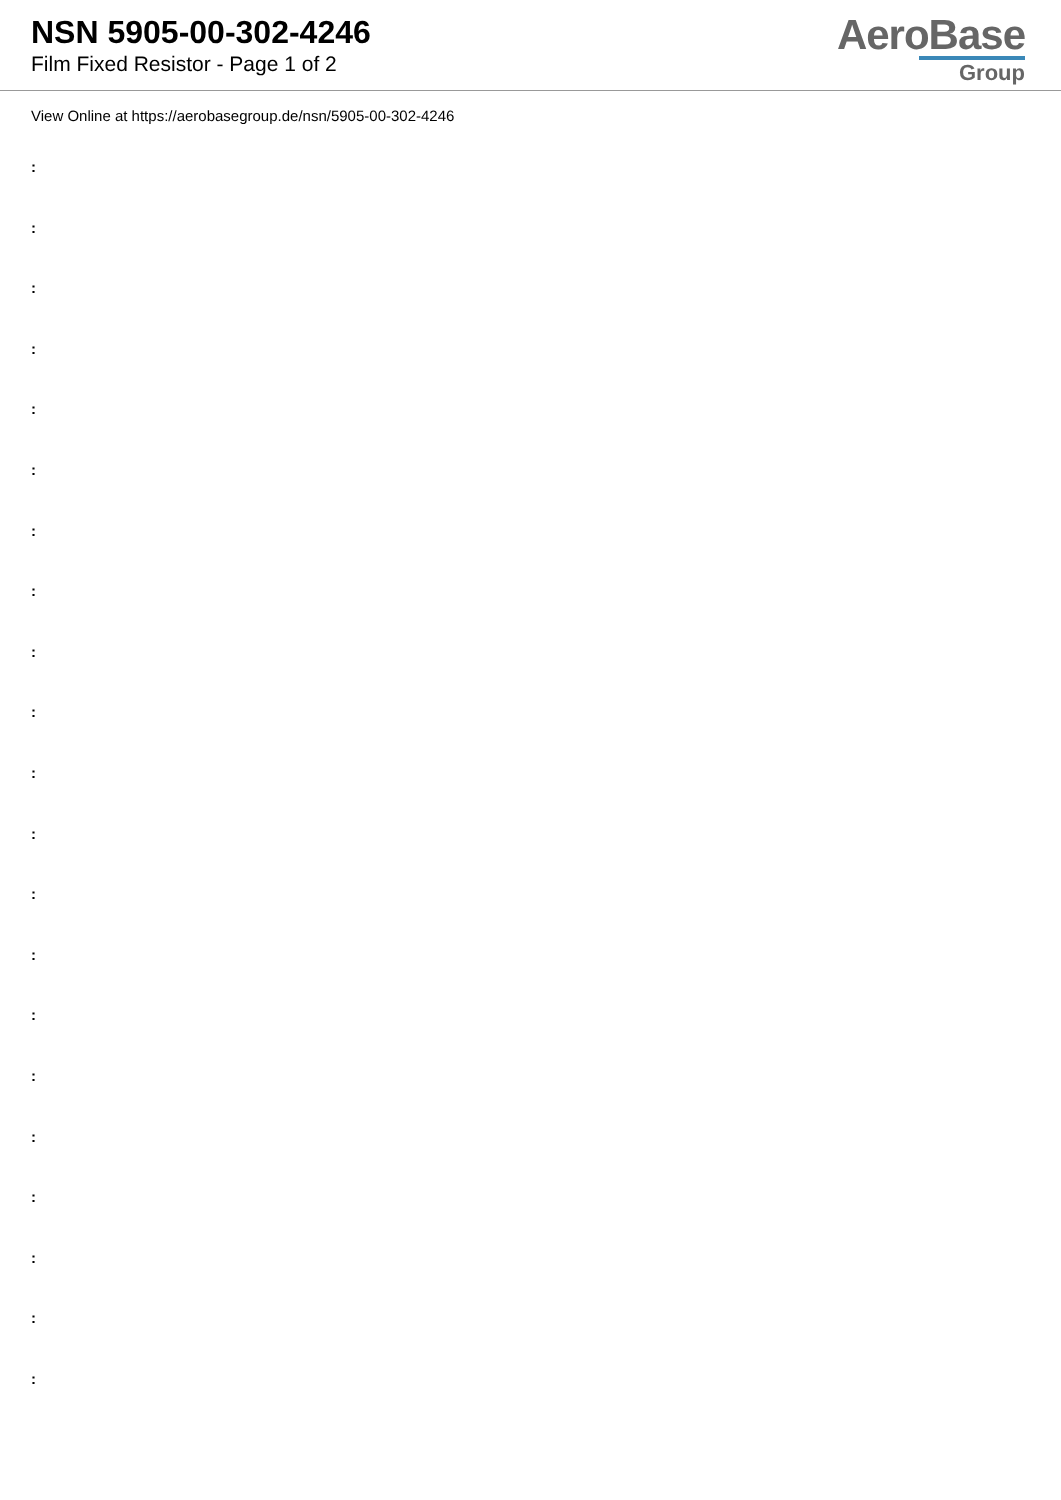NSN 5905-00-302-4246
Film Fixed Resistor - Page 1 of 2
AeroBase
Group
View Online at https://aerobasegroup.de/nsn/5905-00-302-4246
:
:
:
:
:
:
:
:
:
:
:
:
:
:
:
:
:
:
:
:
: